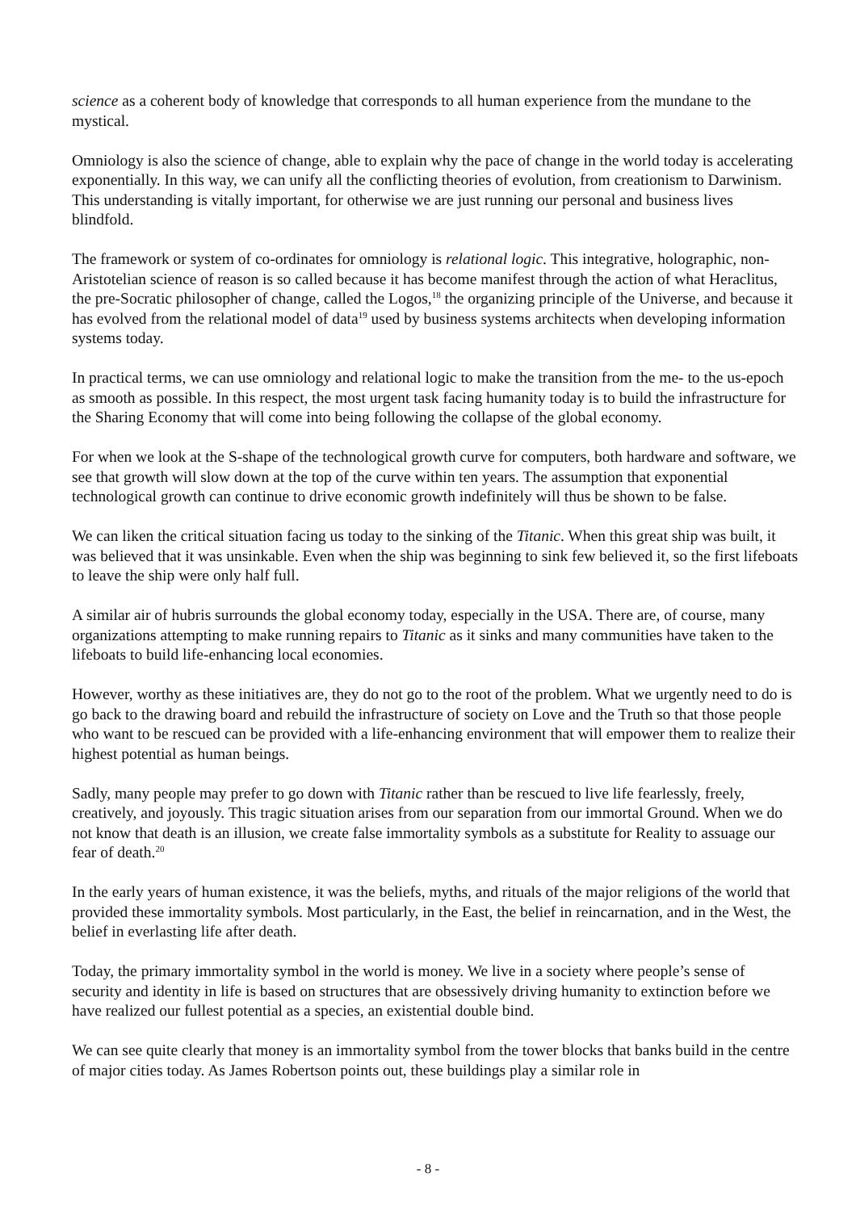science as a coherent body of knowledge that corresponds to all human experience from the mundane to the mystical.
Omniology is also the science of change, able to explain why the pace of change in the world today is accelerating exponentially. In this way, we can unify all the conflicting theories of evolution, from creationism to Darwinism. This understanding is vitally important, for otherwise we are just running our personal and business lives blindfold.
The framework or system of co-ordinates for omniology is relational logic. This integrative, holographic, non-Aristotelian science of reason is so called because it has become manifest through the action of what Heraclitus, the pre-Socratic philosopher of change, called the Logos,<sup>18</sup> the organizing principle of the Universe, and because it has evolved from the relational model of data<sup>19</sup> used by business systems architects when developing information systems today.
In practical terms, we can use omniology and relational logic to make the transition from the me- to the us-epoch as smooth as possible. In this respect, the most urgent task facing humanity today is to build the infrastructure for the Sharing Economy that will come into being following the collapse of the global economy.
For when we look at the S-shape of the technological growth curve for computers, both hardware and software, we see that growth will slow down at the top of the curve within ten years. The assumption that exponential technological growth can continue to drive economic growth indefinitely will thus be shown to be false.
We can liken the critical situation facing us today to the sinking of the Titanic. When this great ship was built, it was believed that it was unsinkable. Even when the ship was beginning to sink few believed it, so the first lifeboats to leave the ship were only half full.
A similar air of hubris surrounds the global economy today, especially in the USA. There are, of course, many organizations attempting to make running repairs to Titanic as it sinks and many communities have taken to the lifeboats to build life-enhancing local economies.
However, worthy as these initiatives are, they do not go to the root of the problem. What we urgently need to do is go back to the drawing board and rebuild the infrastructure of society on Love and the Truth so that those people who want to be rescued can be provided with a life-enhancing environment that will empower them to realize their highest potential as human beings.
Sadly, many people may prefer to go down with Titanic rather than be rescued to live life fearlessly, freely, creatively, and joyously. This tragic situation arises from our separation from our immortal Ground. When we do not know that death is an illusion, we create false immortality symbols as a substitute for Reality to assuage our fear of death.<sup>20</sup>
In the early years of human existence, it was the beliefs, myths, and rituals of the major religions of the world that provided these immortality symbols. Most particularly, in the East, the belief in reincarnation, and in the West, the belief in everlasting life after death.
Today, the primary immortality symbol in the world is money. We live in a society where people’s sense of security and identity in life is based on structures that are obsessively driving humanity to extinction before we have realized our fullest potential as a species, an existential double bind.
We can see quite clearly that money is an immortality symbol from the tower blocks that banks build in the centre of major cities today. As James Robertson points out, these buildings play a similar role in
- 8 -